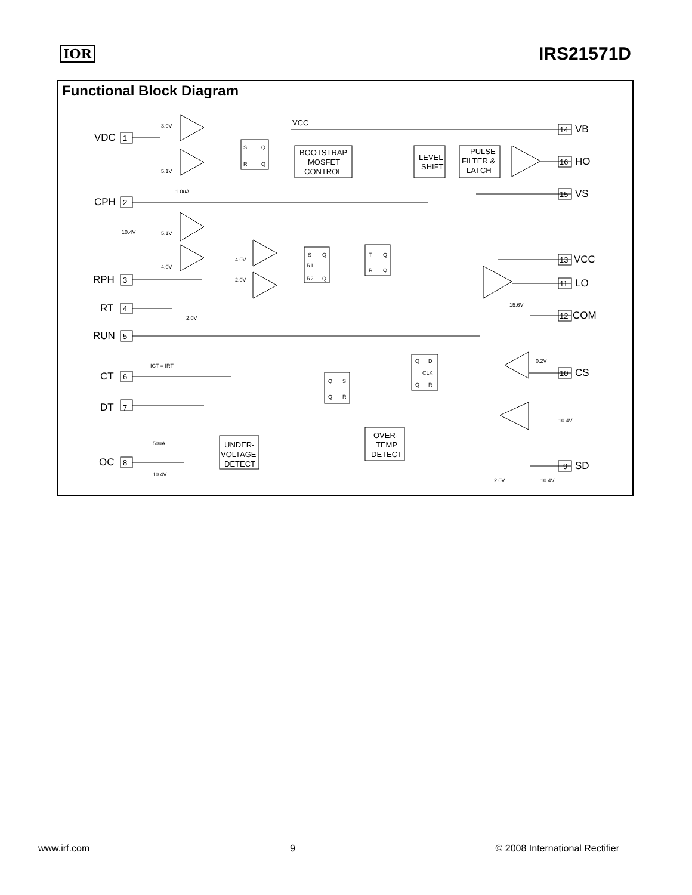IOR IRS21571D
Functional Block Diagram
VDC
CPH
RPH
RT
RUN
CT
DT
OC
VB
HO
VS
VCC
LO
COM
CS
SD
1
2
3
4
5
6
7
8
14
16
15
13
11
12
10
9
BOOTSTRAP
MOSFET
CONTROL
LEVEL
SHIFT
PULSE
FILTER &
LATCH
UNDER-
VOLTAGE
DETECT
OVER-
TEMP
DETECT
VCC
3.0V
5.1V
1.0uA
10.4V
5.1V
4.0V
4.0V
2.0V
2.0V
ICT = IRT
50uA
10.4V
0.2V
10.4V
15.6V
2.0V
10.4V
S
Q
R
Q
S
Q
R1
R2
Q
T
Q
R
Q
Q
D
CLK
Q
R
Q
S
Q
R
www.irf.com 9 © 2008 International Rectifier